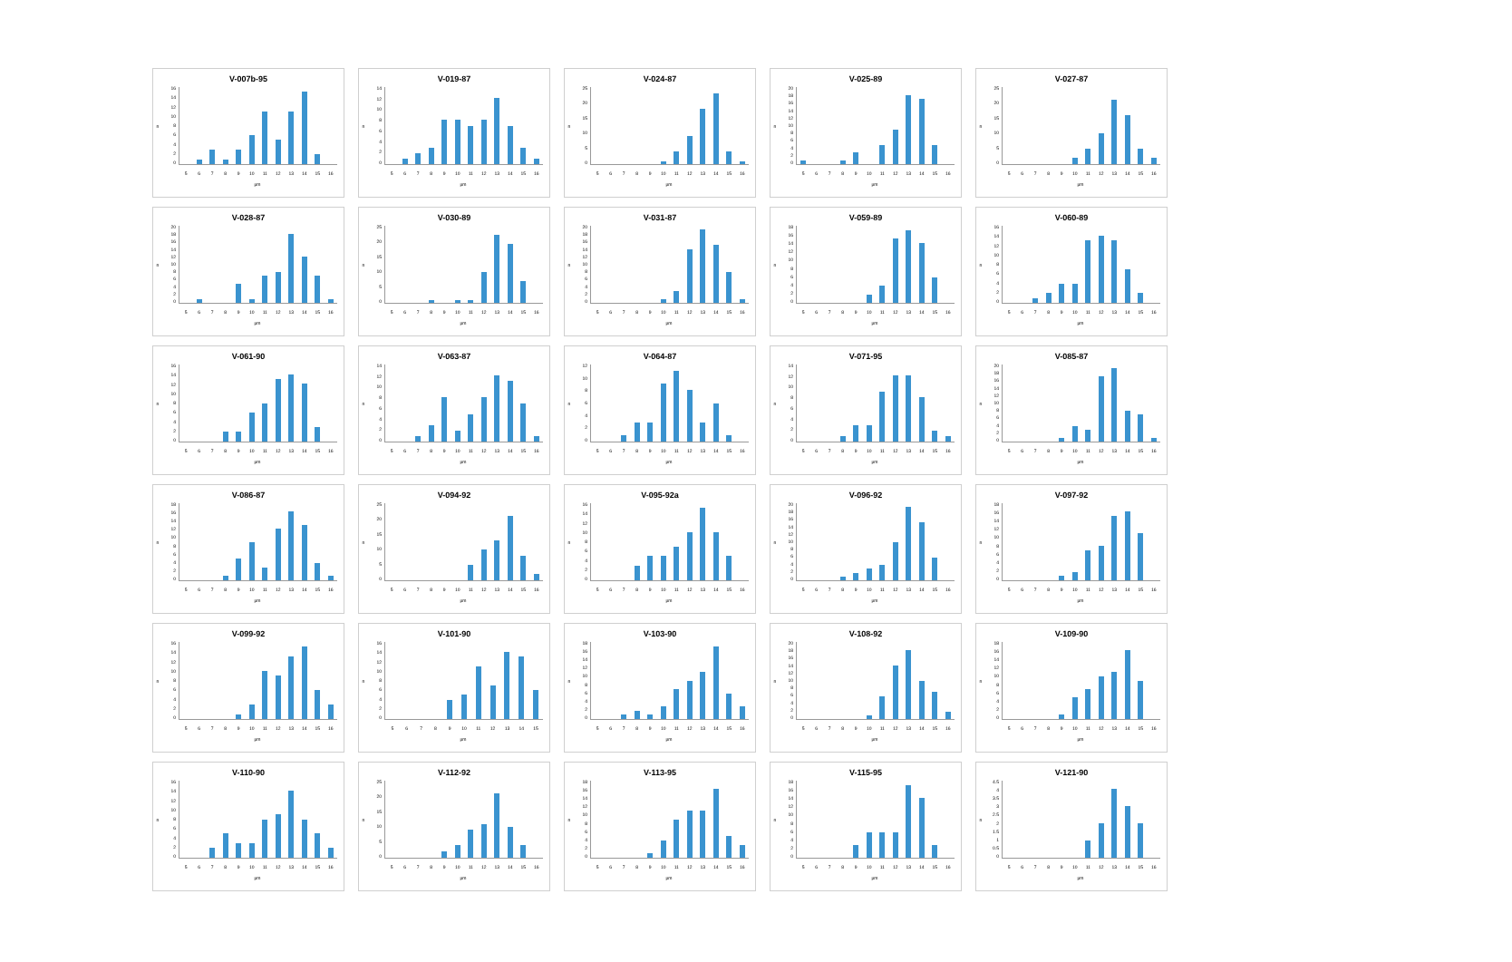V-007b-95
n
16
14
12
10
86420
5 6 7 8 9 10 11 12 13 14 15 16
µm
V-019-87
n
14
12
10
86420
5 6 7 8 9 10 11 12 13 14 15 16
µm
V-024-87
n
25
20
15
10
5
0
5 6 7 8 9 10 11 12 13 14 15 16
µm
V-025-89
n
20
18
16
14
12
10
86420
5 6 7 8 9 10 11 12 13 14 15 16
µm
V-027-87
n
25
20
15
10
5
0
5 6 7 8 9 10 11 12 13 14 15 16
µm
V-028-87
n
20
18
16
14
12
10
86420
5 6 7 8 9 10 11 12 13 14 15 16
µm
V-030-89
n
25
20
15
10
5
0
5 6 7 8 9 10 11 12 13 14 15 16
µm
V-031-87
n
20
18
16
14
12
10
86420
5 6 7 8 9 10 11 12 13 14 15 16
µm
V-059-89
n
18
16
14
12
10
86420
5 6 7 8 9 10 11 12 13 14 15 16
µm
V-060-89
n
16
14
12
10
86420
5 6 7 8 9 10 11 12 13 14 15 16
µm
V-061-90
n
16
14
12
10
86420
5 6 7 8 9 10 11 12 13 14 15 16
µm
V-063-87
n
14
12
10
86420
5 6 7 8 9 10 11 12 13 14 15 16
µm
V-064-87
n
12
10
86420
5 6 7 8 9 10 11 12 13 14 15 16
µm
V-071-95
n
14
12
10
86420
5 6 7 8 9 10 11 12 13 14 15 16
µm
V-085-87
n
20
18
16
14
12
10
86420
5 6 7 8 9 10 11 12 13 14 15 16
µm
V-086-87
n
18
16
14
12
10
86420
5 6 7 8 9 10 11 12 13 14 15 16
µm
V-094-92
n
25
20
15
10
5
0
5 6 7 8 9 10 11 12 13 14 15 16
µm
V-095-92a
n
16
14
12
10
86420
5 6 7 8 9 10 11 12 13 14 15 16
µm
V-096-92
n
20
18
16
14
12
10
86420
5 6 7 8 9 10 11 12 13 14 15 16
µm
V-097-92
n
18
16
14
12
10
86420
5 6 7 8 9 10 11 12 13 14 15 16
µm
V-099-92
n
16
14
12
10
86420
5 6 7 8 9 10 11 12 13 14 15 16
µm
V-101-90
n
16
14
12
10
86420
5 6 7 8 9 10 11 12 13 14 15
µm
V-103-90
n
18
16
14
12
10
86420
5 6 7 8 9 10 11 12 13 14 15 16
µm
V-108-92
n
20
18
16
14
12
10
86420
5 6 7 8 9 10 11 12 13 14 15 16
µm
V-109-90
n
18
16
14
12
10
86420
5 6 7 8 9 10 11 12 13 14 15 16
µm
V-110-90
n
16
14
12
10
86420
5 6 7 8 9 10 11 12 13 14 15 16
µm
V-112-92
n
25
20
15
10
5
0
5 6 7 8 9 10 11 12 13 14 15 16
µm
V-113-95
n
18
16
14
12
10
86420
5 6 7 8 9 10 11 12 13 14 15 16
µm
V-115-95
n
18
16
14
12
10
86420
5 6 7 8 9 10 11 12 13 14 15 16
µm
V-121-90
n
4.5
4
3.5
3
2.5
2
1.5
1
0.5
0
5 6 7 8 9 10 11 12 13 14 15 16
µm